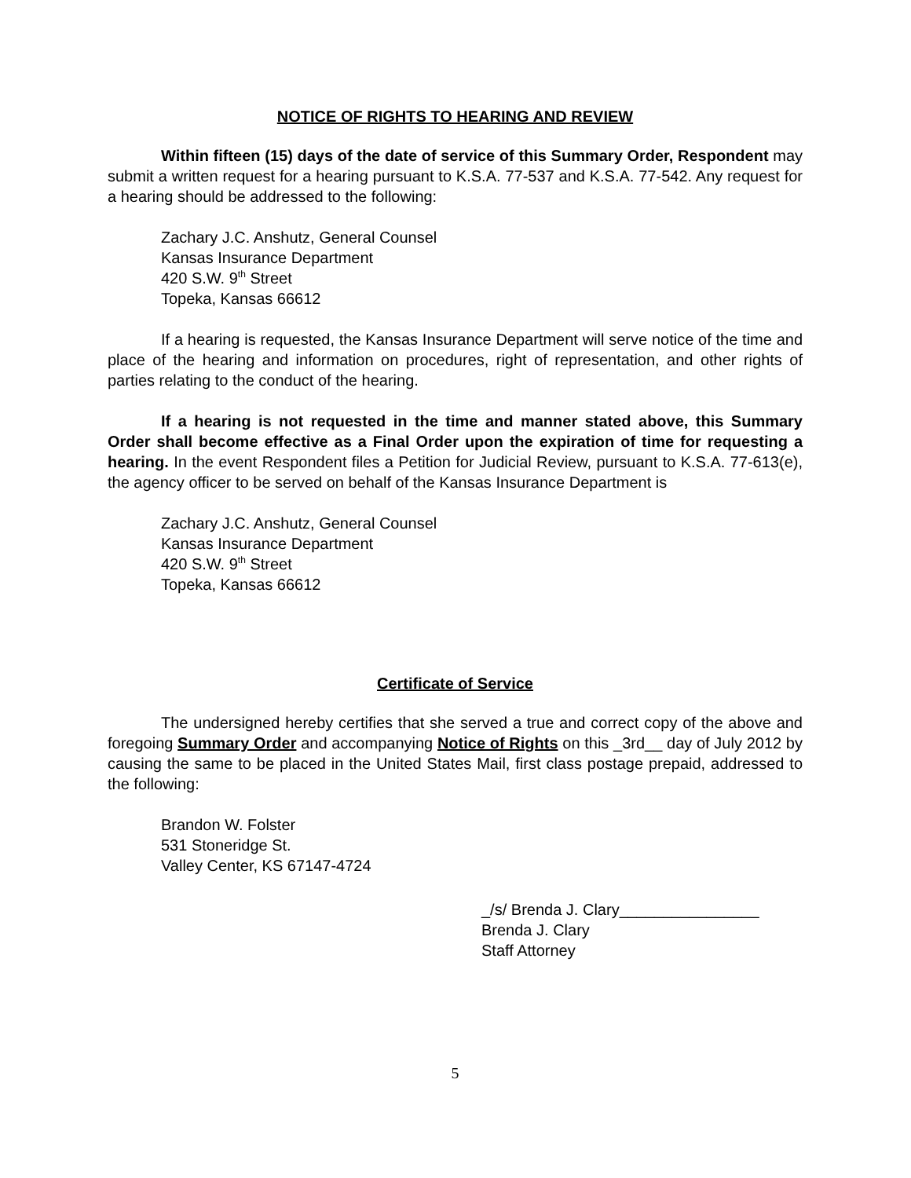NOTICE OF RIGHTS TO HEARING AND REVIEW
Within fifteen (15) days of the date of service of this Summary Order, Respondent may submit a written request for a hearing pursuant to K.S.A. 77-537 and K.S.A. 77-542. Any request for a hearing should be addressed to the following:
Zachary J.C. Anshutz, General Counsel
Kansas Insurance Department
420 S.W. 9<sup>th</sup> Street
Topeka, Kansas 66612
If a hearing is requested, the Kansas Insurance Department will serve notice of the time and place of the hearing and information on procedures, right of representation, and other rights of parties relating to the conduct of the hearing.
If a hearing is not requested in the time and manner stated above, this Summary Order shall become effective as a Final Order upon the expiration of time for requesting a hearing. In the event Respondent files a Petition for Judicial Review, pursuant to K.S.A. 77-613(e), the agency officer to be served on behalf of the Kansas Insurance Department is
Zachary J.C. Anshutz, General Counsel
Kansas Insurance Department
420 S.W. 9<sup>th</sup> Street
Topeka, Kansas 66612
Certificate of Service
The undersigned hereby certifies that she served a true and correct copy of the above and foregoing Summary Order and accompanying Notice of Rights on this _3rd__ day of July 2012 by causing the same to be placed in the United States Mail, first class postage prepaid, addressed to the following:
Brandon W. Folster
531 Stoneridge St.
Valley Center, KS 67147-4724
_/s/ Brenda J. Clary________________
Brenda J. Clary
Staff Attorney
5